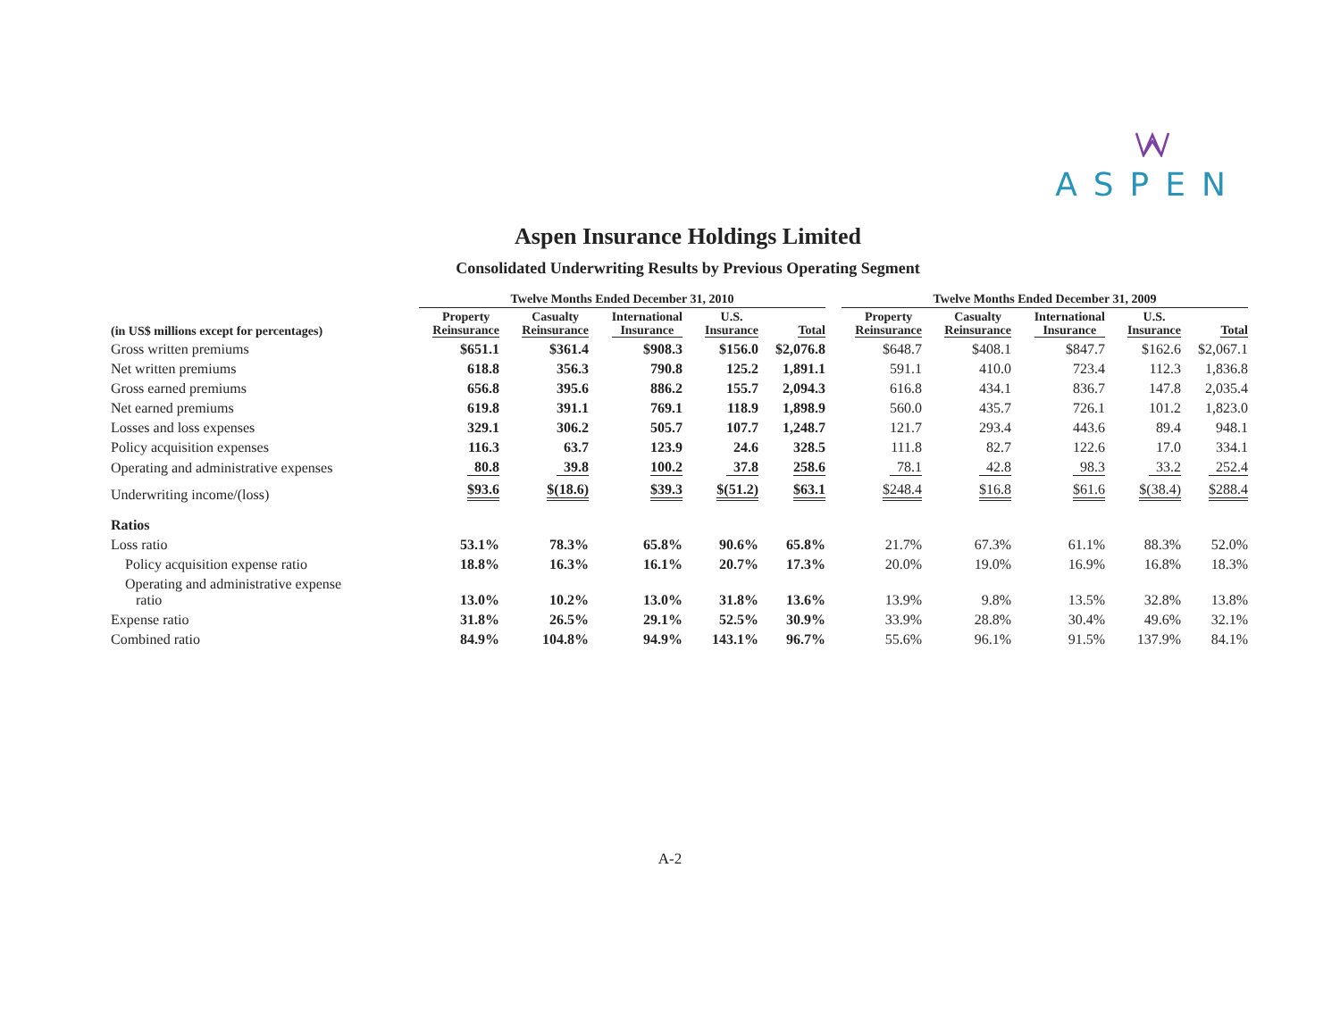ASPEN
Aspen Insurance Holdings Limited
Consolidated Underwriting Results by Previous Operating Segment
| | Twelve Months Ended December 31, 2010 | | | | | | Twelve Months Ended December 31, 2009 | | | | |
| --- | --- | --- | --- | --- | --- | --- | --- | --- | --- | --- | --- |
| (in US$ millions except for percentages) | Property Reinsurance | Casualty Reinsurance | International Insurance | U.S. Insurance | Total | | Property Reinsurance | Casualty Reinsurance | International Insurance | U.S. Insurance | Total |
| Gross written premiums | $651.1 | $361.4 | $908.3 | $156.0 | $2,076.8 | | $648.7 | $408.1 | $847.7 | $162.6 | $2,067.1 |
| Net written premiums | 618.8 | 356.3 | 790.8 | 125.2 | 1,891.1 | | 591.1 | 410.0 | 723.4 | 112.3 | 1,836.8 |
| Gross earned premiums | 656.8 | 395.6 | 886.2 | 155.7 | 2,094.3 | | 616.8 | 434.1 | 836.7 | 147.8 | 2,035.4 |
| Net earned premiums | 619.8 | 391.1 | 769.1 | 118.9 | 1,898.9 | | 560.0 | 435.7 | 726.1 | 101.2 | 1,823.0 |
| Losses and loss expenses | 329.1 | 306.2 | 505.7 | 107.7 | 1,248.7 | | 121.7 | 293.4 | 443.6 | 89.4 | 948.1 |
| Policy acquisition expenses | 116.3 | 63.7 | 123.9 | 24.6 | 328.5 | | 111.8 | 82.7 | 122.6 | 17.0 | 334.1 |
| Operating and administrative expenses | 80.8 | 39.8 | 100.2 | 37.8 | 258.6 | | 78.1 | 42.8 | 98.3 | 33.2 | 252.4 |
| Underwriting income/(loss) | $93.6 | $(18.6) | $39.3 | $(51.2) | $63.1 | | $248.4 | $16.8 | $61.6 | $(38.4) | $288.4 |
| Ratios | | | | | | | | | | | |
| Loss ratio | 53.1% | 78.3% | 65.8% | 90.6% | 65.8% | | 21.7% | 67.3% | 61.1% | 88.3% | 52.0% |
| Policy acquisition expense ratio | 18.8% | 16.3% | 16.1% | 20.7% | 17.3% | | 20.0% | 19.0% | 16.9% | 16.8% | 18.3% |
| Operating and administrative expense ratio | 13.0% | 10.2% | 13.0% | 31.8% | 13.6% | | 13.9% | 9.8% | 13.5% | 32.8% | 13.8% |
| Expense ratio | 31.8% | 26.5% | 29.1% | 52.5% | 30.9% | | 33.9% | 28.8% | 30.4% | 49.6% | 32.1% |
| Combined ratio | 84.9% | 104.8% | 94.9% | 143.1% | 96.7% | | 55.6% | 96.1% | 91.5% | 137.9% | 84.1% |
A-2